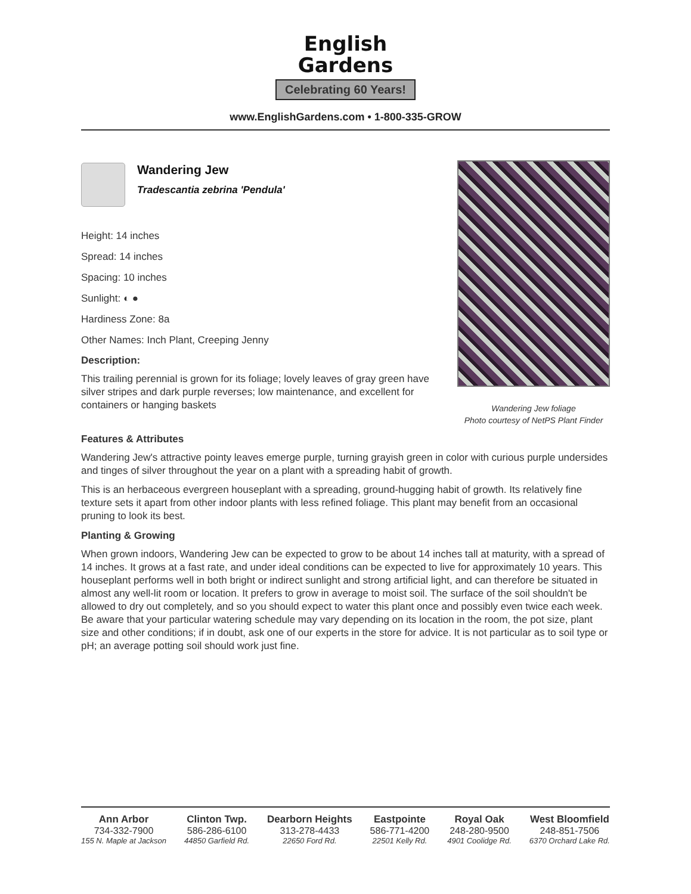English
Gardens
Celebrating 60 Years!
www.EnglishGardens.com • 1-800-335-GROW
Wandering Jew
Tradescantia zebrina 'Pendula'
Height: 14 inches
Spread: 14 inches
Spacing: 10 inches
Sunlight: ◐ ●
Hardiness Zone: 8a
Other Names: Inch Plant, Creeping Jenny
Description:
This trailing perennial is grown for its foliage; lovely leaves of gray green have silver stripes and dark purple reverses; low maintenance, and excellent for containers or hanging baskets
Wandering Jew foliage
Photo courtesy of NetPS Plant Finder
Features & Attributes
Wandering Jew's attractive pointy leaves emerge purple, turning grayish green in color with curious purple undersides and tinges of silver throughout the year on a plant with a spreading habit of growth.
This is an herbaceous evergreen houseplant with a spreading, ground-hugging habit of growth. Its relatively fine texture sets it apart from other indoor plants with less refined foliage. This plant may benefit from an occasional pruning to look its best.
Planting & Growing
When grown indoors, Wandering Jew can be expected to grow to be about 14 inches tall at maturity, with a spread of 14 inches. It grows at a fast rate, and under ideal conditions can be expected to live for approximately 10 years. This houseplant performs well in both bright or indirect sunlight and strong artificial light, and can therefore be situated in almost any well-lit room or location. It prefers to grow in average to moist soil. The surface of the soil shouldn't be allowed to dry out completely, and so you should expect to water this plant once and possibly even twice each week. Be aware that your particular watering schedule may vary depending on its location in the room, the pot size, plant size and other conditions; if in doubt, ask one of our experts in the store for advice. It is not particular as to soil type or pH; an average potting soil should work just fine.
Ann Arbor
734-332-7900
155 N. Maple at Jackson
Clinton Twp.
586-286-6100
44850 Garfield Rd.
Dearborn Heights
313-278-4433
22650 Ford Rd.
Eastpointe
586-771-4200
22501 Kelly Rd.
Royal Oak
248-280-9500
4901 Coolidge Rd.
West Bloomfield
248-851-7506
6370 Orchard Lake Rd.